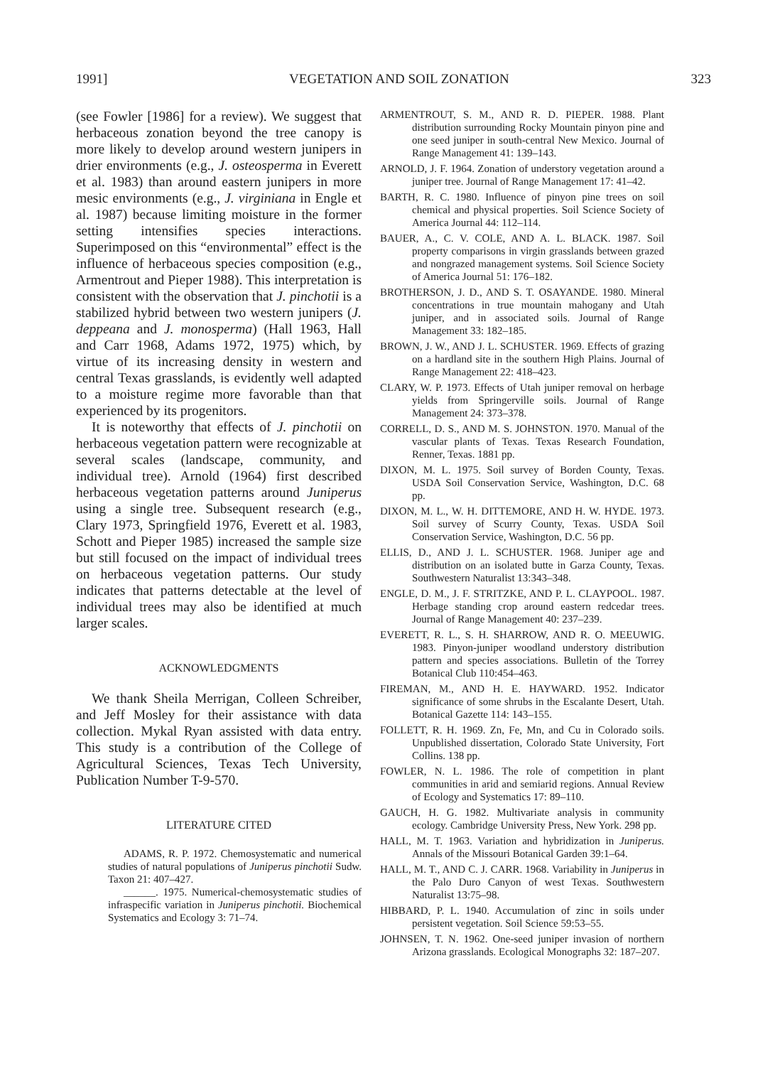1991] VEGETATION AND SOIL ZONATION 323
(see Fowler [1986] for a review). We suggest that herbaceous zonation beyond the tree canopy is more likely to develop around western junipers in drier environments (e.g., J. osteosperma in Everett et al. 1983) than around eastern junipers in more mesic environments (e.g., J. virginiana in Engle et al. 1987) because limiting moisture in the former setting intensifies species interactions. Superimposed on this “environmental” effect is the influence of herbaceous species composition (e.g., Armentrout and Pieper 1988). This interpretation is consistent with the observation that J. pinchotii is a stabilized hybrid between two western junipers (J. deppeana and J. monosperma) (Hall 1963, Hall and Carr 1968, Adams 1972, 1975) which, by virtue of its increasing density in western and central Texas grasslands, is evidently well adapted to a moisture regime more favorable than that experienced by its progenitors.
It is noteworthy that effects of J. pinchotii on herbaceous vegetation pattern were recognizable at several scales (landscape, community, and individual tree). Arnold (1964) first described herbaceous vegetation patterns around Juniperus using a single tree. Subsequent research (e.g., Clary 1973, Springfield 1976, Everett et al. 1983, Schott and Pieper 1985) increased the sample size but still focused on the impact of individual trees on herbaceous vegetation patterns. Our study indicates that patterns detectable at the level of individual trees may also be identified at much larger scales.
ACKNOWLEDGMENTS
We thank Sheila Merrigan, Colleen Schreiber, and Jeff Mosley for their assistance with data collection. Mykal Ryan assisted with data entry. This study is a contribution of the College of Agricultural Sciences, Texas Tech University, Publication Number T-9-570.
LITERATURE CITED
ADAMS, R. P. 1972. Chemosystematic and numerical studies of natural populations of Juniperus pinchotii Sudw. Taxon 21: 407–427.
______. 1975. Numerical-chemosystematic studies of infraspecific variation in Juniperus pinchotii. Biochemical Systematics and Ecology 3: 71–74.
ARMENTROUT, S. M., AND R. D. PIEPER. 1988. Plant distribution surrounding Rocky Mountain pinyon pine and one seed juniper in south-central New Mexico. Journal of Range Management 41: 139–143.
ARNOLD, J. F. 1964. Zonation of understory vegetation around a juniper tree. Journal of Range Management 17: 41–42.
BARTH, R. C. 1980. Influence of pinyon pine trees on soil chemical and physical properties. Soil Science Society of America Journal 44: 112–114.
BAUER, A., C. V. COLE, AND A. L. BLACK. 1987. Soil property comparisons in virgin grasslands between grazed and nongrazed management systems. Soil Science Society of America Journal 51: 176–182.
BROTHERSON, J. D., AND S. T. OSAYANDE. 1980. Mineral concentrations in true mountain mahogany and Utah juniper, and in associated soils. Journal of Range Management 33: 182–185.
BROWN, J. W., AND J. L. SCHUSTER. 1969. Effects of grazing on a hardland site in the southern High Plains. Journal of Range Management 22: 418–423.
CLARY, W. P. 1973. Effects of Utah juniper removal on herbage yields from Springerville soils. Journal of Range Management 24: 373–378.
CORRELL, D. S., AND M. S. JOHNSTON. 1970. Manual of the vascular plants of Texas. Texas Research Foundation, Renner, Texas. 1881 pp.
DIXON, M. L. 1975. Soil survey of Borden County, Texas. USDA Soil Conservation Service, Washington, D.C. 68 pp.
DIXON, M. L., W. H. DITTEMORE, AND H. W. HYDE. 1973. Soil survey of Scurry County, Texas. USDA Soil Conservation Service, Washington, D.C. 56 pp.
ELLIS, D., AND J. L. SCHUSTER. 1968. Juniper age and distribution on an isolated butte in Garza County, Texas. Southwestern Naturalist 13:343–348.
ENGLE, D. M., J. F. STRITZKE, AND P. L. CLAYPOOL. 1987. Herbage standing crop around eastern redcedar trees. Journal of Range Management 40: 237–239.
EVERETT, R. L., S. H. SHARROW, AND R. O. MEEUWIG. 1983. Pinyon-juniper woodland understory distribution pattern and species associations. Bulletin of the Torrey Botanical Club 110:454–463.
FIREMAN, M., AND H. E. HAYWARD. 1952. Indicator significance of some shrubs in the Escalante Desert, Utah. Botanical Gazette 114: 143–155.
FOLLETT, R. H. 1969. Zn, Fe, Mn, and Cu in Colorado soils. Unpublished dissertation, Colorado State University, Fort Collins. 138 pp.
FOWLER, N. L. 1986. The role of competition in plant communities in arid and semiarid regions. Annual Review of Ecology and Systematics 17: 89–110.
GAUCH, H. G. 1982. Multivariate analysis in community ecology. Cambridge University Press, New York. 298 pp.
HALL, M. T. 1963. Variation and hybridization in Juniperus. Annals of the Missouri Botanical Garden 39:1–64.
HALL, M. T., AND C. J. CARR. 1968. Variability in Juniperus in the Palo Duro Canyon of west Texas. Southwestern Naturalist 13:75–98.
HIBBARD, P. L. 1940. Accumulation of zinc in soils under persistent vegetation. Soil Science 59:53–55.
JOHNSEN, T. N. 1962. One-seed juniper invasion of northern Arizona grasslands. Ecological Monographs 32: 187–207.